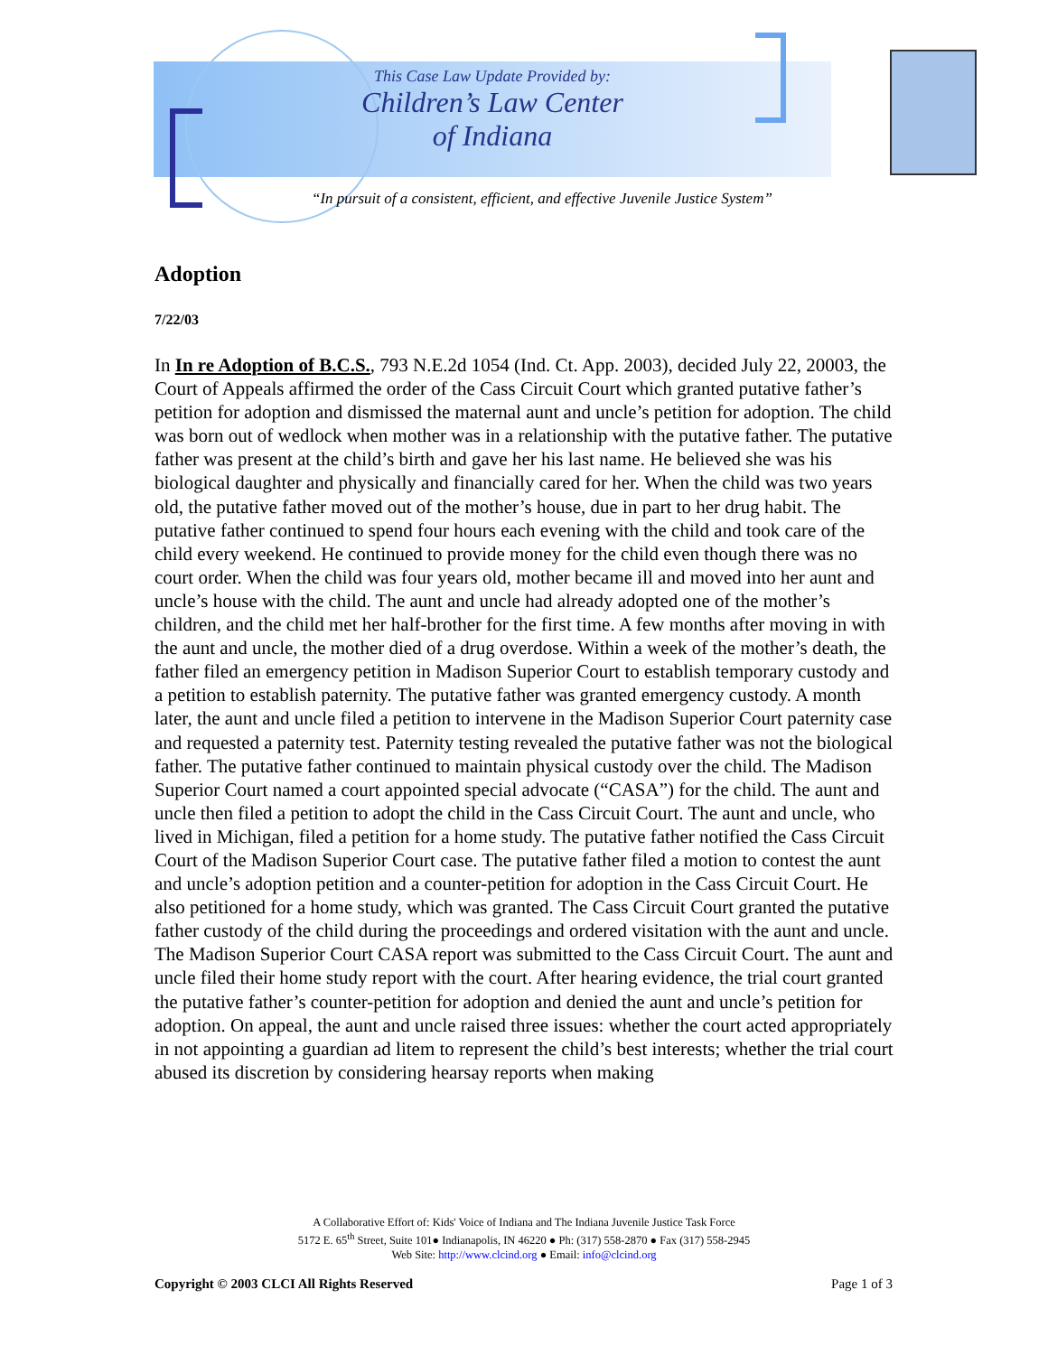This Case Law Update Provided by:
Children’s Law Center
of Indiana
“In pursuit of a consistent, efficient, and effective Juvenile Justice System”
Adoption
7/22/03
In In re Adoption of B.C.S., 793 N.E.2d 1054 (Ind. Ct. App. 2003), decided July 22, 20003, the Court of Appeals affirmed the order of the Cass Circuit Court which granted putative father’s petition for adoption and dismissed the maternal aunt and uncle’s petition for adoption. The child was born out of wedlock when mother was in a relationship with the putative father. The putative father was present at the child’s birth and gave her his last name. He believed she was his biological daughter and physically and financially cared for her. When the child was two years old, the putative father moved out of the mother’s house, due in part to her drug habit. The putative father continued to spend four hours each evening with the child and took care of the child every weekend. He continued to provide money for the child even though there was no court order. When the child was four years old, mother became ill and moved into her aunt and uncle’s house with the child. The aunt and uncle had already adopted one of the mother’s children, and the child met her half-brother for the first time. A few months after moving in with the aunt and uncle, the mother died of a drug overdose. Within a week of the mother’s death, the father filed an emergency petition in Madison Superior Court to establish temporary custody and a petition to establish paternity. The putative father was granted emergency custody. A month later, the aunt and uncle filed a petition to intervene in the Madison Superior Court paternity case and requested a paternity test. Paternity testing revealed the putative father was not the biological father. The putative father continued to maintain physical custody over the child. The Madison Superior Court named a court appointed special advocate (“CASA”) for the child. The aunt and uncle then filed a petition to adopt the child in the Cass Circuit Court. The aunt and uncle, who lived in Michigan, filed a petition for a home study. The putative father notified the Cass Circuit Court of the Madison Superior Court case. The putative father filed a motion to contest the aunt and uncle’s adoption petition and a counter-petition for adoption in the Cass Circuit Court. He also petitioned for a home study, which was granted. The Cass Circuit Court granted the putative father custody of the child during the proceedings and ordered visitation with the aunt and uncle. The Madison Superior Court CASA report was submitted to the Cass Circuit Court. The aunt and uncle filed their home study report with the court. After hearing evidence, the trial court granted the putative father’s counter-petition for adoption and denied the aunt and uncle’s petition for adoption. On appeal, the aunt and uncle raised three issues: whether the court acted appropriately in not appointing a guardian ad litem to represent the child’s best interests; whether the trial court abused its discretion by considering hearsay reports when making
A Collaborative Effort of: Kids' Voice of Indiana and The Indiana Juvenile Justice Task Force
5172 E. 65<sup>th</sup> Street, Suite 101● Indianapolis, IN 46220 ● Ph: (317) 558-2870 ● Fax (317) 558-2945
Web Site: http://www.clcind.org ● Email: info@clcind.org
Copyright © 2003 CLCI All Rights Reserved Page 1 of 3